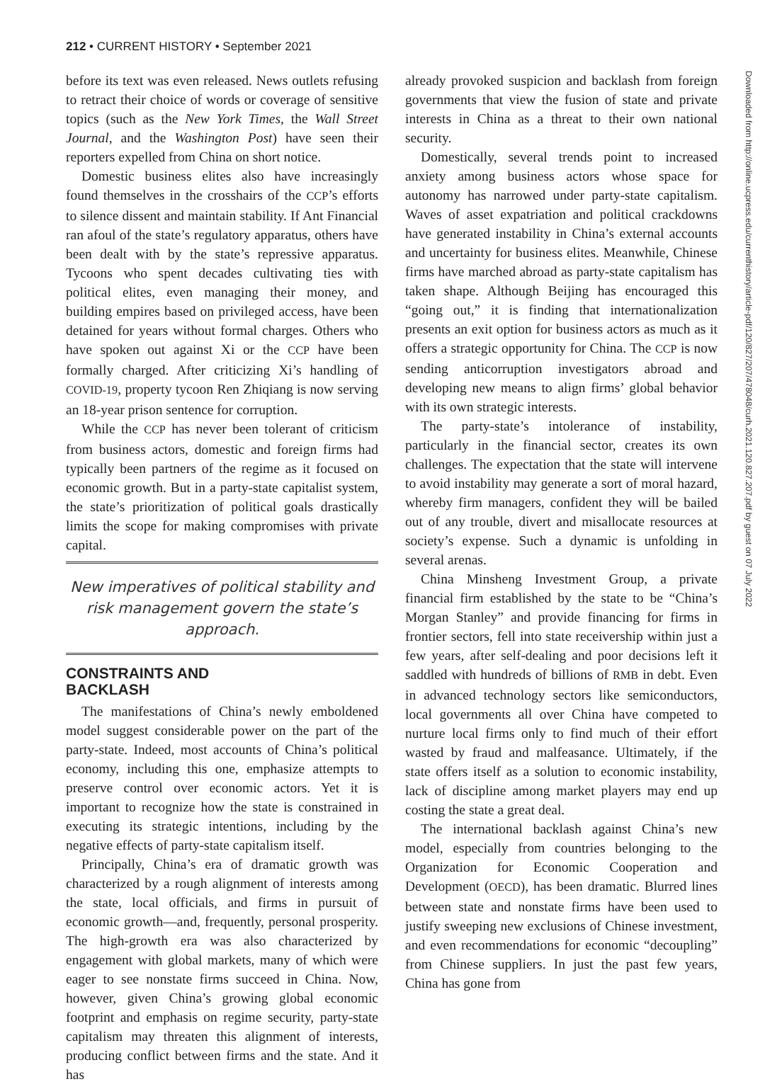212 • CURRENT HISTORY • September 2021
before its text was even released. News outlets refusing to retract their choice of words or coverage of sensitive topics (such as the New York Times, the Wall Street Journal, and the Washington Post) have seen their reporters expelled from China on short notice.
Domestic business elites also have increasingly found themselves in the crosshairs of the CCP’s efforts to silence dissent and maintain stability. If Ant Financial ran afoul of the state’s regulatory apparatus, others have been dealt with by the state’s repressive apparatus. Tycoons who spent decades cultivating ties with political elites, even managing their money, and building empires based on privileged access, have been detained for years without formal charges. Others who have spoken out against Xi or the CCP have been formally charged. After criticizing Xi’s handling of COVID-19, property tycoon Ren Zhiqiang is now serving an 18-year prison sentence for corruption.
While the CCP has never been tolerant of criticism from business actors, domestic and foreign firms had typically been partners of the regime as it focused on economic growth. But in a party-state capitalist system, the state’s prioritization of political goals drastically limits the scope for making compromises with private capital.
New imperatives of political stability and risk management govern the state’s approach.
CONSTRAINTS AND
BACKLASH
The manifestations of China’s newly emboldened model suggest considerable power on the part of the party-state. Indeed, most accounts of China’s political economy, including this one, emphasize attempts to preserve control over economic actors. Yet it is important to recognize how the state is constrained in executing its strategic intentions, including by the negative effects of party-state capitalism itself.
Principally, China’s era of dramatic growth was characterized by a rough alignment of interests among the state, local officials, and firms in pursuit of economic growth—and, frequently, personal prosperity. The high-growth era was also characterized by engagement with global markets, many of which were eager to see nonstate firms succeed in China. Now, however, given China’s growing global economic footprint and emphasis on regime security, party-state capitalism may threaten this alignment of interests, producing conflict between firms and the state. And it has
already provoked suspicion and backlash from foreign governments that view the fusion of state and private interests in China as a threat to their own national security.
Domestically, several trends point to increased anxiety among business actors whose space for autonomy has narrowed under party-state capitalism. Waves of asset expatriation and political crackdowns have generated instability in China’s external accounts and uncertainty for business elites. Meanwhile, Chinese firms have marched abroad as party-state capitalism has taken shape. Although Beijing has encouraged this “going out,” it is finding that internationalization presents an exit option for business actors as much as it offers a strategic opportunity for China. The CCP is now sending anticorruption investigators abroad and developing new means to align firms’ global behavior with its own strategic interests.
The party-state’s intolerance of instability, particularly in the financial sector, creates its own challenges. The expectation that the state will intervene to avoid instability may generate a sort of moral hazard, whereby firm managers, confident they will be bailed out of any trouble, divert and misallocate resources at society’s expense. Such a dynamic is unfolding in several arenas.
China Minsheng Investment Group, a private financial firm established by the state to be “China’s Morgan Stanley” and provide financing for firms in frontier sectors, fell into state receivership within just a few years, after self-dealing and poor decisions left it saddled with hundreds of billions of RMB in debt. Even in advanced technology sectors like semiconductors, local governments all over China have competed to nurture local firms only to find much of their effort wasted by fraud and malfeasance. Ultimately, if the state offers itself as a solution to economic instability, lack of discipline among market players may end up costing the state a great deal.
The international backlash against China’s new model, especially from countries belonging to the Organization for Economic Cooperation and Development (OECD), has been dramatic. Blurred lines between state and nonstate firms have been used to justify sweeping new exclusions of Chinese investment, and even recommendations for economic “decoupling” from Chinese suppliers. In just the past few years, China has gone from
Downloaded from http://online.ucpress.edu/currenthistory/article-pdf/120/827/207/478048/curh.2021.120.827.207.pdf by guest on 07 July 2022